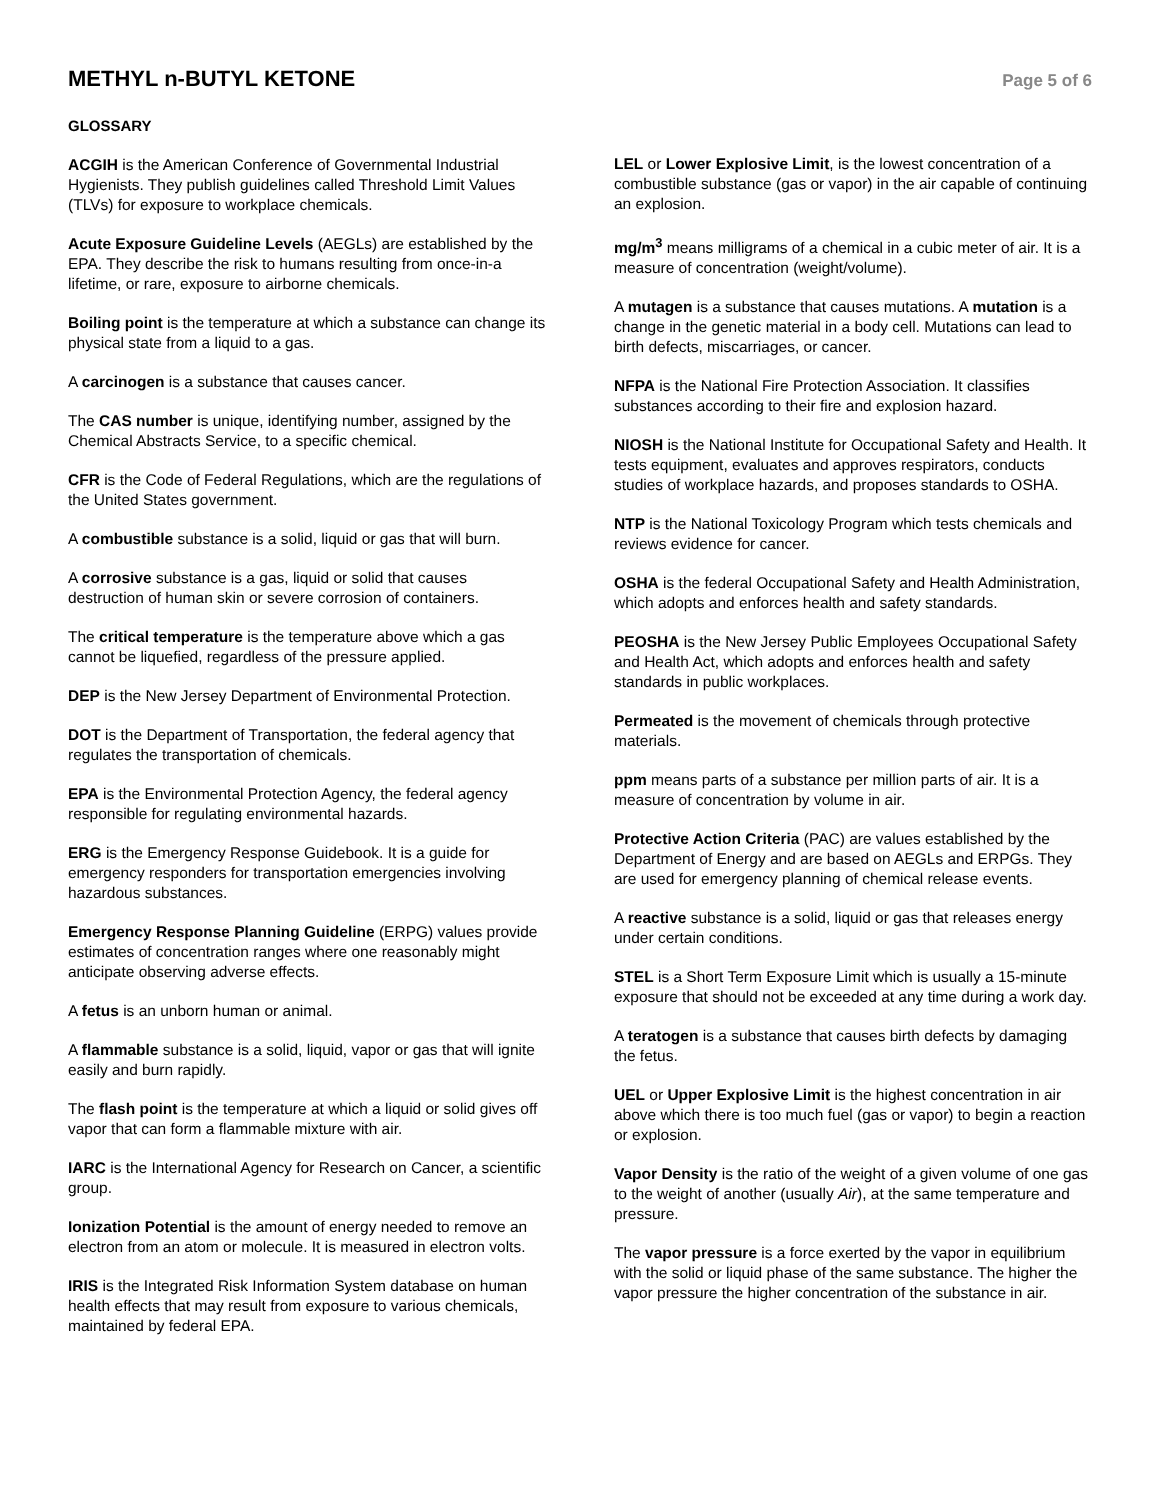METHYL n-BUTYL KETONE
Page 5 of 6
GLOSSARY
ACGIH is the American Conference of Governmental Industrial Hygienists. They publish guidelines called Threshold Limit Values (TLVs) for exposure to workplace chemicals.
Acute Exposure Guideline Levels (AEGLs) are established by the EPA. They describe the risk to humans resulting from once-in-a lifetime, or rare, exposure to airborne chemicals.
Boiling point is the temperature at which a substance can change its physical state from a liquid to a gas.
A carcinogen is a substance that causes cancer.
The CAS number is unique, identifying number, assigned by the Chemical Abstracts Service, to a specific chemical.
CFR is the Code of Federal Regulations, which are the regulations of the United States government.
A combustible substance is a solid, liquid or gas that will burn.
A corrosive substance is a gas, liquid or solid that causes destruction of human skin or severe corrosion of containers.
The critical temperature is the temperature above which a gas cannot be liquefied, regardless of the pressure applied.
DEP is the New Jersey Department of Environmental Protection.
DOT is the Department of Transportation, the federal agency that regulates the transportation of chemicals.
EPA is the Environmental Protection Agency, the federal agency responsible for regulating environmental hazards.
ERG is the Emergency Response Guidebook. It is a guide for emergency responders for transportation emergencies involving hazardous substances.
Emergency Response Planning Guideline (ERPG) values provide estimates of concentration ranges where one reasonably might anticipate observing adverse effects.
A fetus is an unborn human or animal.
A flammable substance is a solid, liquid, vapor or gas that will ignite easily and burn rapidly.
The flash point is the temperature at which a liquid or solid gives off vapor that can form a flammable mixture with air.
IARC is the International Agency for Research on Cancer, a scientific group.
Ionization Potential is the amount of energy needed to remove an electron from an atom or molecule. It is measured in electron volts.
IRIS is the Integrated Risk Information System database on human health effects that may result from exposure to various chemicals, maintained by federal EPA.
LEL or Lower Explosive Limit, is the lowest concentration of a combustible substance (gas or vapor) in the air capable of continuing an explosion.
mg/m<sup>3</sup> means milligrams of a chemical in a cubic meter of air. It is a measure of concentration (weight/volume).
A mutagen is a substance that causes mutations. A mutation is a change in the genetic material in a body cell. Mutations can lead to birth defects, miscarriages, or cancer.
NFPA is the National Fire Protection Association. It classifies substances according to their fire and explosion hazard.
NIOSH is the National Institute for Occupational Safety and Health. It tests equipment, evaluates and approves respirators, conducts studies of workplace hazards, and proposes standards to OSHA.
NTP is the National Toxicology Program which tests chemicals and reviews evidence for cancer.
OSHA is the federal Occupational Safety and Health Administration, which adopts and enforces health and safety standards.
PEOSHA is the New Jersey Public Employees Occupational Safety and Health Act, which adopts and enforces health and safety standards in public workplaces.
Permeated is the movement of chemicals through protective materials.
ppm means parts of a substance per million parts of air. It is a measure of concentration by volume in air.
Protective Action Criteria (PAC) are values established by the Department of Energy and are based on AEGLs and ERPGs. They are used for emergency planning of chemical release events.
A reactive substance is a solid, liquid or gas that releases energy under certain conditions.
STEL is a Short Term Exposure Limit which is usually a 15-minute exposure that should not be exceeded at any time during a work day.
A teratogen is a substance that causes birth defects by damaging the fetus.
UEL or Upper Explosive Limit is the highest concentration in air above which there is too much fuel (gas or vapor) to begin a reaction or explosion.
Vapor Density is the ratio of the weight of a given volume of one gas to the weight of another (usually Air), at the same temperature and pressure.
The vapor pressure is a force exerted by the vapor in equilibrium with the solid or liquid phase of the same substance. The higher the vapor pressure the higher concentration of the substance in air.